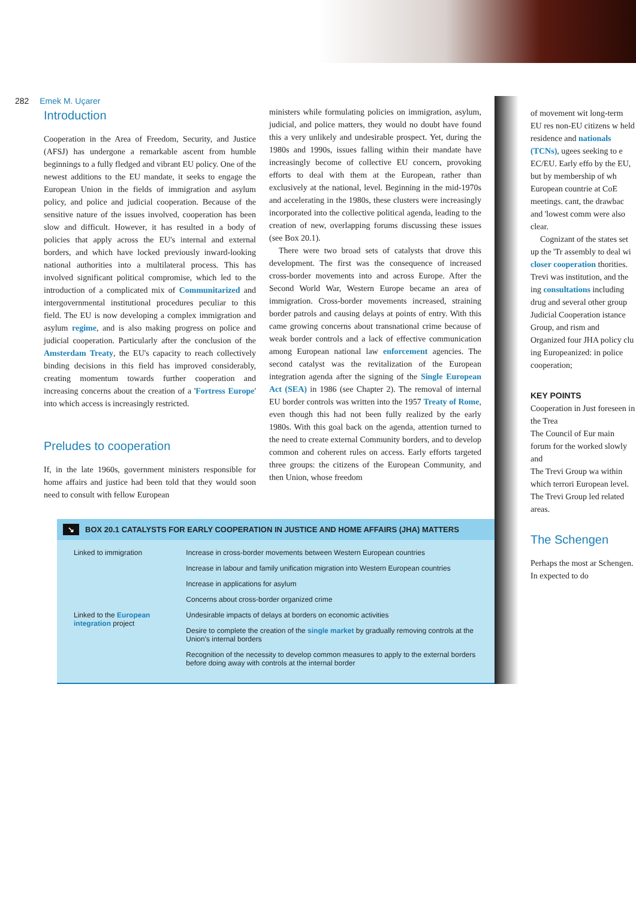282 Emek M. Uçarer
Introduction
Cooperation in the Area of Freedom, Security, and Justice (AFSJ) has undergone a remarkable ascent from humble beginnings to a fully fledged and vibrant EU policy. One of the newest additions to the EU mandate, it seeks to engage the European Union in the fields of immigration and asylum policy, and police and judicial cooperation. Because of the sensitive nature of the issues involved, cooperation has been slow and difficult. However, it has resulted in a body of policies that apply across the EU's internal and external borders, and which have locked previously inward-looking national authorities into a multilateral process. This has involved significant political compromise, which led to the introduction of a complicated mix of Communitarized and intergovernmental institutional procedures peculiar to this field. The EU is now developing a complex immigration and asylum regime, and is also making progress on police and judicial cooperation. Particularly after the conclusion of the Amsterdam Treaty, the EU's capacity to reach collectively binding decisions in this field has improved considerably, creating momentum towards further cooperation and increasing concerns about the creation of a 'Fortress Europe' into which access is increasingly restricted.
Preludes to cooperation
If, in the late 1960s, government ministers responsible for home affairs and justice had been told that they would soon need to consult with fellow European
ministers while formulating policies on immigration, asylum, judicial, and police matters, they would no doubt have found this a very unlikely and undesirable prospect. Yet, during the 1980s and 1990s, issues falling within their mandate have increasingly become of collective EU concern, provoking efforts to deal with them at the European, rather than exclusively at the national, level. Beginning in the mid-1970s and accelerating in the 1980s, these clusters were increasingly incorporated into the collective political agenda, leading to the creation of new, overlapping forums discussing these issues (see Box 20.1).
There were two broad sets of catalysts that drove this development. The first was the consequence of increased cross-border movements into and across Europe. After the Second World War, Western Europe became an area of immigration. Cross-border movements increased, straining border patrols and causing delays at points of entry. With this came growing concerns about transnational crime because of weak border controls and a lack of effective communication among European national law enforcement agencies. The second catalyst was the revitalization of the European integration agenda after the signing of the Single European Act (SEA) in 1986 (see Chapter 2). The removal of internal EU border controls was written into the 1957 Treaty of Rome, even though this had not been fully realized by the early 1980s. With this goal back on the agenda, attention turned to the need to create external Community borders, and to develop common and coherent rules on access. Early efforts targeted three groups: the citizens of the European Community, and then Union, whose freedom
↘ BOX 20.1 CATALYSTS FOR EARLY COOPERATION IN JUSTICE AND HOME AFFAIRS (JHA) MATTERS
| Linked to immigration | Increase in cross-border movements between Western European countries |
| | Increase in labour and family unification migration into Western European countries |
| | Increase in applications for asylum |
| | Concerns about cross-border organized crime |
| Linked to the European integration project | Undesirable impacts of delays at borders on economic activities |
| | Desire to complete the creation of the single market by gradually removing controls at the Union's internal borders |
| | Recognition of the necessity to develop common measures to apply to the external borders before doing away with controls at the internal border |
of movement wit long-term EU res non-EU citizens w held residence and nationals (TCNs), ugees seeking to e EC/EU. Early effo by the EU, but by membership of wh European countrie at CoE meetings. cant, the drawbac and 'lowest comm were also clear.
Cognizant of the states set up the 'Tr assembly to deal wi closer cooperation thorities. Trevi was institution, and the ing consultations including drug and several other group Judicial Cooperation istance Group, and rism and Organized four JHA policy clu ing Europeanized: in police cooperation;
KEY POINTS
Cooperation in Just foreseen in the Trea
The Council of Eur main forum for the worked slowly and
The Trevi Group wa within which terrori European level.
The Trevi Group led related areas.
The Schengen
Perhaps the most ar Schengen. In expected to do